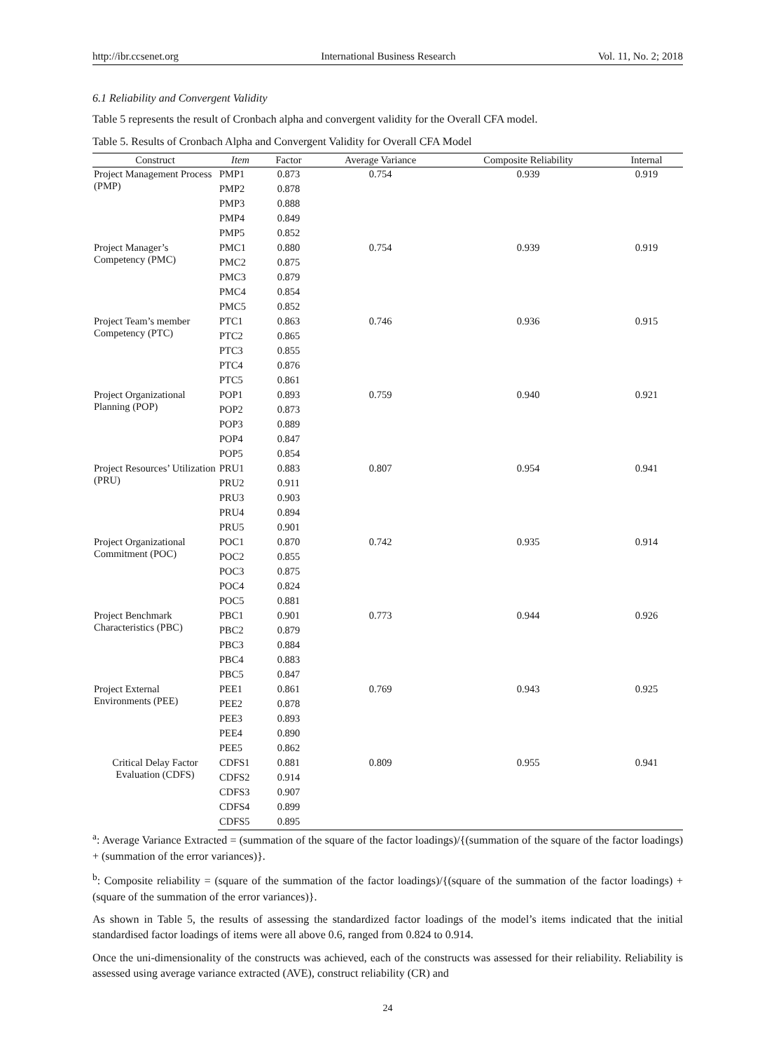http://ibr.ccsenet.org International Business Research Vol. 11, No. 2; 2018
6.1 Reliability and Convergent Validity
Table 5 represents the result of Cronbach alpha and convergent validity for the Overall CFA model.
Table 5. Results of Cronbach Alpha and Convergent Validity for Overall CFA Model
| Construct | Item | Factor | Average Variance | Composite Reliability | Internal |
| --- | --- | --- | --- | --- | --- |
| Project Management Process (PMP) | PMP1 | 0.873 | 0.754 | 0.939 | 0.919 |
| | PMP2 | 0.878 | | | |
| | PMP3 | 0.888 | | | |
| | PMP4 | 0.849 | | | |
| | PMP5 | 0.852 | | | |
| Project Manager’s Competency (PMC) | PMC1 | 0.880 | 0.754 | 0.939 | 0.919 |
| | PMC2 | 0.875 | | | |
| | PMC3 | 0.879 | | | |
| | PMC4 | 0.854 | | | |
| | PMC5 | 0.852 | | | |
| Project Team’s member Competency (PTC) | PTC1 | 0.863 | 0.746 | 0.936 | 0.915 |
| | PTC2 | 0.865 | | | |
| | PTC3 | 0.855 | | | |
| | PTC4 | 0.876 | | | |
| | PTC5 | 0.861 | | | |
| Project Organizational Planning (POP) | POP1 | 0.893 | 0.759 | 0.940 | 0.921 |
| | POP2 | 0.873 | | | |
| | POP3 | 0.889 | | | |
| | POP4 | 0.847 | | | |
| | POP5 | 0.854 | | | |
| Project Resources’ Utilization (PRU) | PRU1 | 0.883 | 0.807 | 0.954 | 0.941 |
| | PRU2 | 0.911 | | | |
| | PRU3 | 0.903 | | | |
| | PRU4 | 0.894 | | | |
| | PRU5 | 0.901 | | | |
| Project Organizational Commitment (POC) | POC1 | 0.870 | 0.742 | 0.935 | 0.914 |
| | POC2 | 0.855 | | | |
| | POC3 | 0.875 | | | |
| | POC4 | 0.824 | | | |
| | POC5 | 0.881 | | | |
| Project Benchmark Characteristics (PBC) | PBC1 | 0.901 | 0.773 | 0.944 | 0.926 |
| | PBC2 | 0.879 | | | |
| | PBC3 | 0.884 | | | |
| | PBC4 | 0.883 | | | |
| | PBC5 | 0.847 | | | |
| Project External Environments (PEE) | PEE1 | 0.861 | 0.769 | 0.943 | 0.925 |
| | PEE2 | 0.878 | | | |
| | PEE3 | 0.893 | | | |
| | PEE4 | 0.890 | | | |
| | PEE5 | 0.862 | | | |
| Critical Delay Factor Evaluation (CDFS) | CDFS1 | 0.881 | 0.809 | 0.955 | 0.941 |
| | CDFS2 | 0.914 | | | |
| | CDFS3 | 0.907 | | | |
| | CDFS4 | 0.899 | | | |
| | CDFS5 | 0.895 | | | |
<sup>a</sup>: Average Variance Extracted = (summation of the square of the factor loadings)/{(summation of the square of the factor loadings) + (summation of the error variances)}.
<sup>b</sup>: Composite reliability = (square of the summation of the factor loadings)/{(square of the summation of the factor loadings) + (square of the summation of the error variances)}.
As shown in Table 5, the results of assessing the standardized factor loadings of the model’s items indicated that the initial standardised factor loadings of items were all above 0.6, ranged from 0.824 to 0.914.
Once the uni-dimensionality of the constructs was achieved, each of the constructs was assessed for their reliability. Reliability is assessed using average variance extracted (AVE), construct reliability (CR) and
24